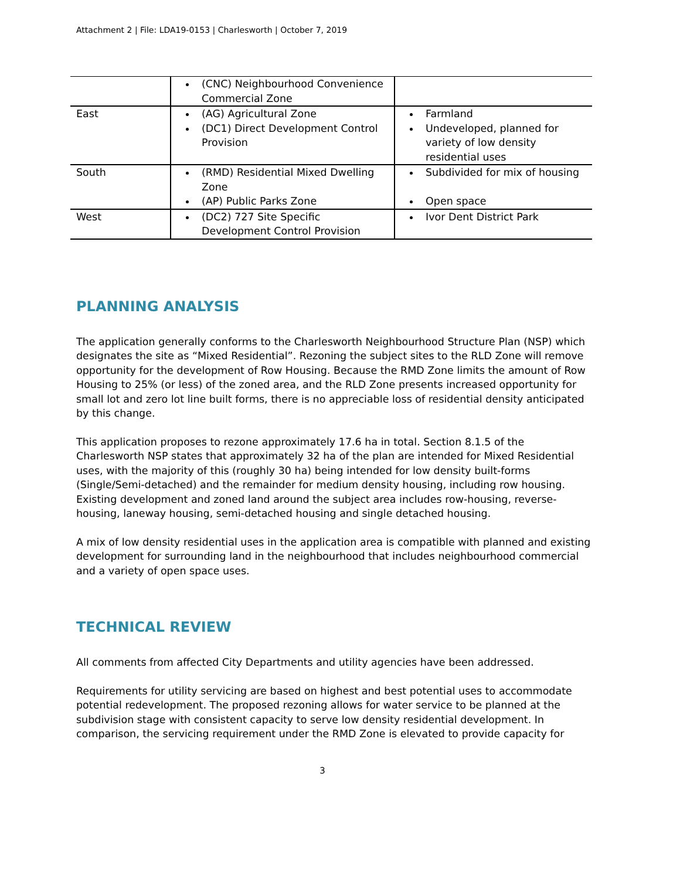Attachment 2 | File: LDA19-0153 | Charlesworth | October 7, 2019
| | (CNC) Neighbourhood Convenience Commercial Zone | |
| East | (AG) Agricultural Zone (DC1) Direct Development Control Provision | Farmland Undeveloped, planned for variety of low density residential uses |
| South | (RMD) Residential Mixed Dwelling Zone (AP) Public Parks Zone | Subdivided for mix of housing Open space |
| West | (DC2) 727 Site Specific Development Control Provision | Ivor Dent District Park |
PLANNING ANALYSIS
The application generally conforms to the Charlesworth Neighbourhood Structure Plan (NSP) which designates the site as “Mixed Residential”. Rezoning the subject sites to the RLD Zone will remove opportunity for the development of Row Housing. Because the RMD Zone limits the amount of Row Housing to 25% (or less) of the zoned area, and the RLD Zone presents increased opportunity for small lot and zero lot line built forms, there is no appreciable loss of residential density anticipated by this change.
This application proposes to rezone approximately 17.6 ha in total. Section 8.1.5 of the Charlesworth NSP states that approximately 32 ha of the plan are intended for Mixed Residential uses, with the majority of this (roughly 30 ha) being intended for low density built-forms (Single/Semi-detached) and the remainder for medium density housing, including row housing. Existing development and zoned land around the subject area includes row-housing, reverse-housing, laneway housing, semi-detached housing and single detached housing.
A mix of low density residential uses in the application area is compatible with planned and existing development for surrounding land in the neighbourhood that includes neighbourhood commercial and a variety of open space uses.
TECHNICAL REVIEW
All comments from affected City Departments and utility agencies have been addressed.
Requirements for utility servicing are based on highest and best potential uses to accommodate potential redevelopment. The proposed rezoning allows for water service to be planned at the subdivision stage with consistent capacity to serve low density residential development. In comparison, the servicing requirement under the RMD Zone is elevated to provide capacity for
3